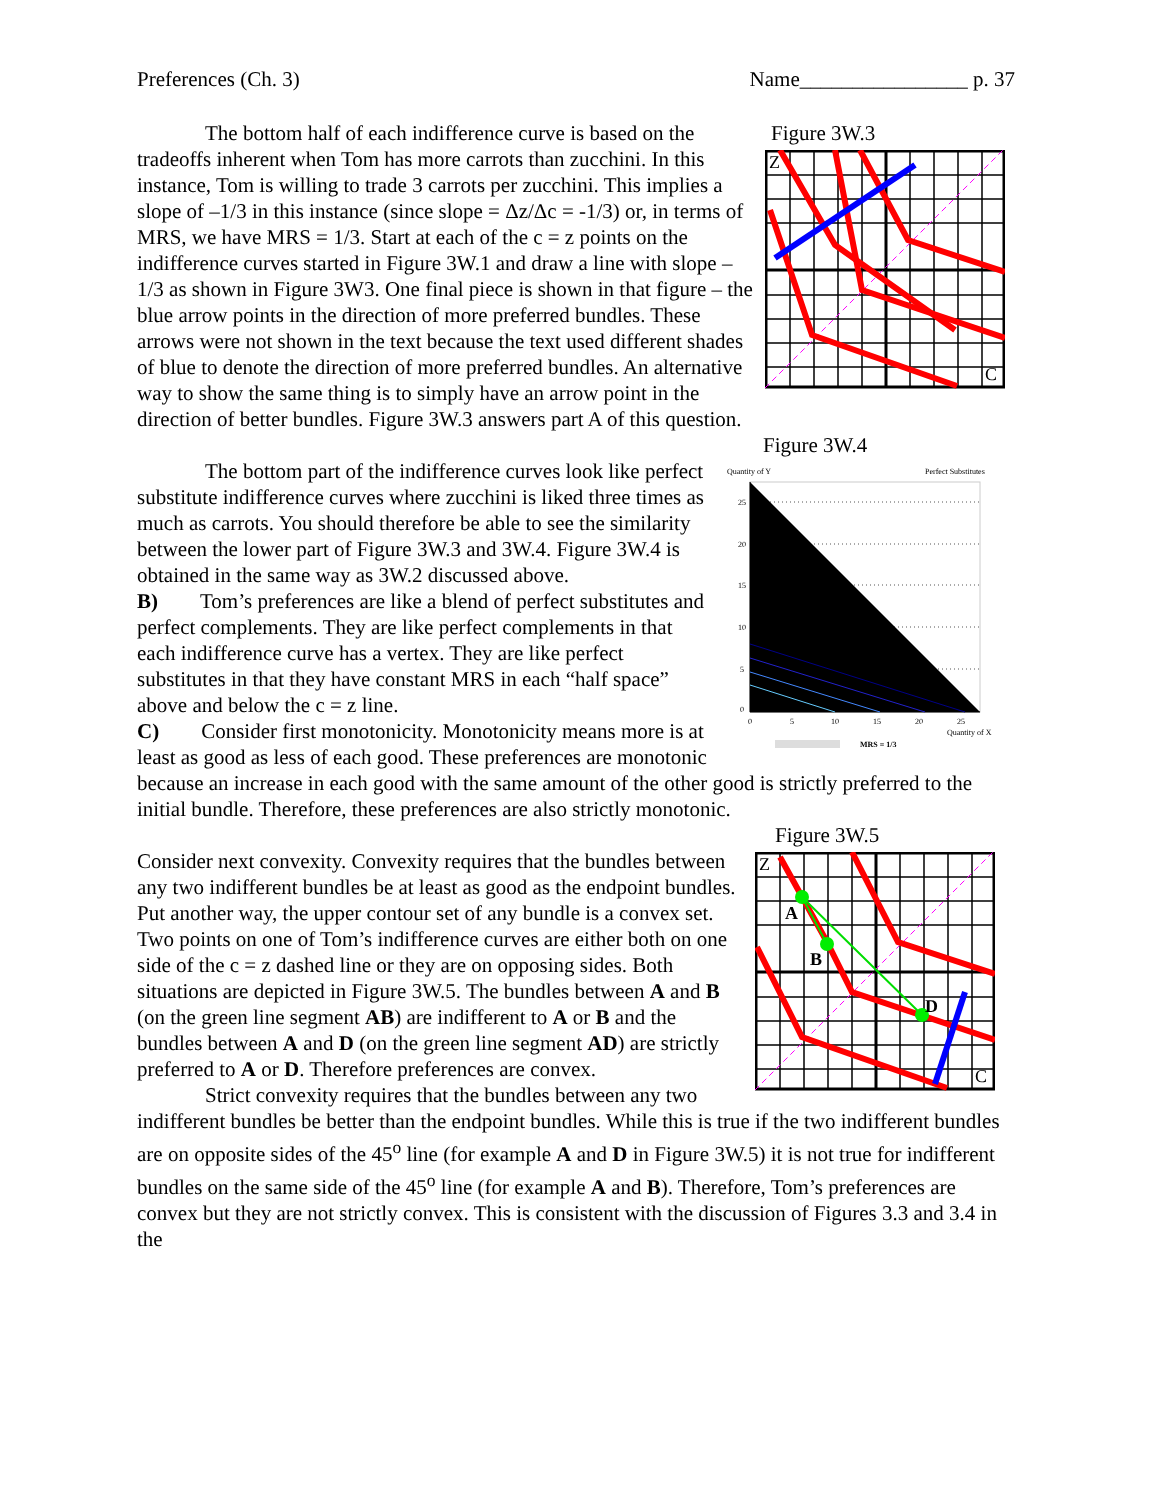Preferences (Ch. 3) Name________________ p. 37
Figure 3W.3
Z
C
The bottom half of each indifference curve is based on the tradeoffs inherent when Tom has more carrots than zucchini. In this instance, Tom is willing to trade 3 carrots per zucchini. This implies a slope of –1/3 in this instance (since slope = Δz/Δc = -1/3) or, in terms of MRS, we have MRS = 1/3. Start at each of the c = z points on the indifference curves started in Figure 3W.1 and draw a line with slope –1/3 as shown in Figure 3W3. One final piece is shown in that figure – the blue arrow points in the direction of more preferred bundles. These arrows were not shown in the text because the text used different shades of blue to denote the direction of more preferred bundles. An alternative way to show the same thing is to simply have an arrow point in the direction of better bundles. Figure 3W.3 answers part A of this question.
Figure 3W.4
Quantity of Y
Perfect Substitutes
25
20
15
10
5
0
0
5
10
15
20
25
Quantity of X
MRS = 1/3
The bottom part of the indifference curves look like perfect substitute indifference curves where zucchini is liked three times as much as carrots. You should therefore be able to see the similarity between the lower part of Figure 3W.3 and 3W.4. Figure 3W.4 is obtained in the same way as 3W.2 discussed above.
B) Tom’s preferences are like a blend of perfect substitutes and perfect complements. They are like perfect complements in that each indifference curve has a vertex. They are like perfect substitutes in that they have constant MRS in each “half space” above and below the c = z line.
C) Consider first monotonicity. Monotonicity means more is at least as good as less of each good. These preferences are monotonic because an increase in each good with the same amount of the other good is strictly preferred to the initial bundle. Therefore, these preferences are also strictly monotonic.
Figure 3W.5
Z
C
A
B
D
Consider next convexity. Convexity requires that the bundles between any two indifferent bundles be at least as good as the endpoint bundles. Put another way, the upper contour set of any bundle is a convex set. Two points on one of Tom’s indifference curves are either both on one side of the c = z dashed line or they are on opposing sides. Both situations are depicted in Figure 3W.5. The bundles between A and B (on the green line segment AB) are indifferent to A or B and the bundles between A and D (on the green line segment AD) are strictly preferred to A or D. Therefore preferences are convex.
Strict convexity requires that the bundles between any two indifferent bundles be better than the endpoint bundles. While this is true if the two indifferent bundles are on opposite sides of the 45<sup>o</sup> line (for example A and D in Figure 3W.5) it is not true for indifferent bundles on the same side of the 45<sup>o</sup> line (for example A and B). Therefore, Tom’s preferences are convex but they are not strictly convex. This is consistent with the discussion of Figures 3.3 and 3.4 in the